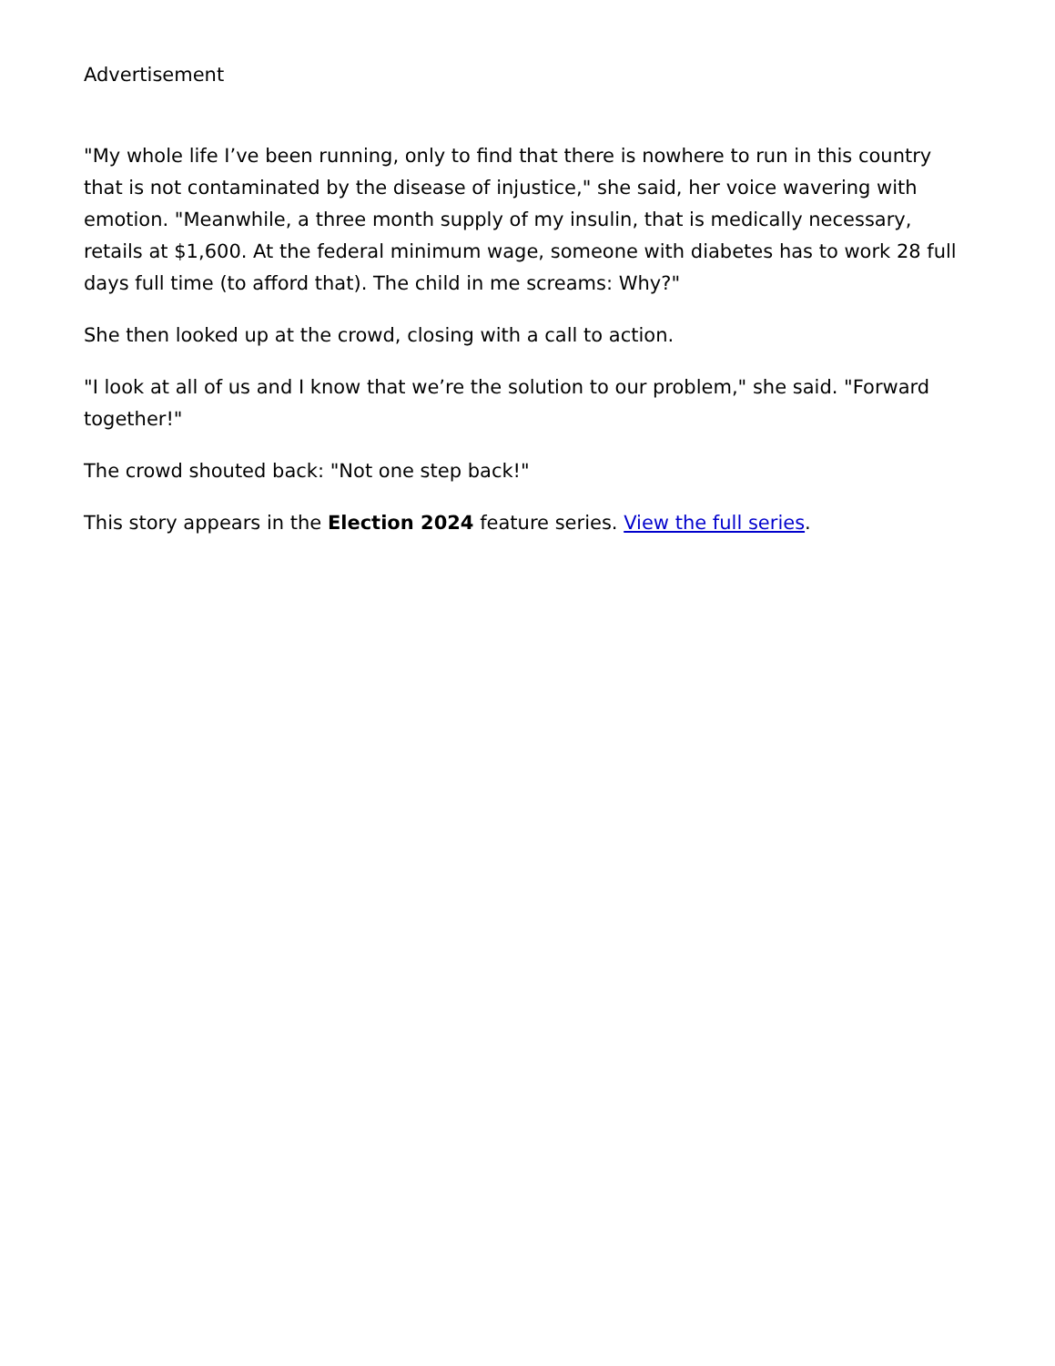Advertisement
"My whole life I’ve been running, only to find that there is nowhere to run in this country that is not contaminated by the disease of injustice," she said, her voice wavering with emotion. "Meanwhile, a three month supply of my insulin, that is medically necessary, retails at $1,600. At the federal minimum wage, someone with diabetes has to work 28 full days full time (to afford that). The child in me screams: Why?"
She then looked up at the crowd, closing with a call to action.
"I look at all of us and I know that we’re the solution to our problem," she said. "Forward together!"
The crowd shouted back: "Not one step back!"
This story appears in the Election 2024 feature series. View the full series.